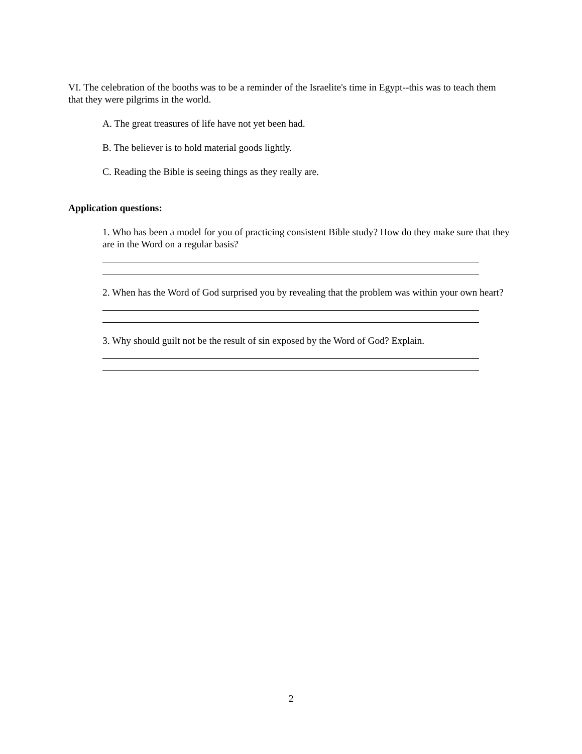VI. The celebration of the booths was to be a reminder of the Israelite's time in Egypt--this was to teach them that they were pilgrims in the world.
A. The great treasures of life have not yet been had.
B. The believer is to hold material goods lightly.
C. Reading the Bible is seeing things as they really are.
Application questions:
1. Who has been a model for you of practicing consistent Bible study? How do they make sure that they are in the Word on a regular basis?
2. When has the Word of God surprised you by revealing that the problem was within your own heart?
3. Why should guilt not be the result of sin exposed by the Word of God? Explain.
2